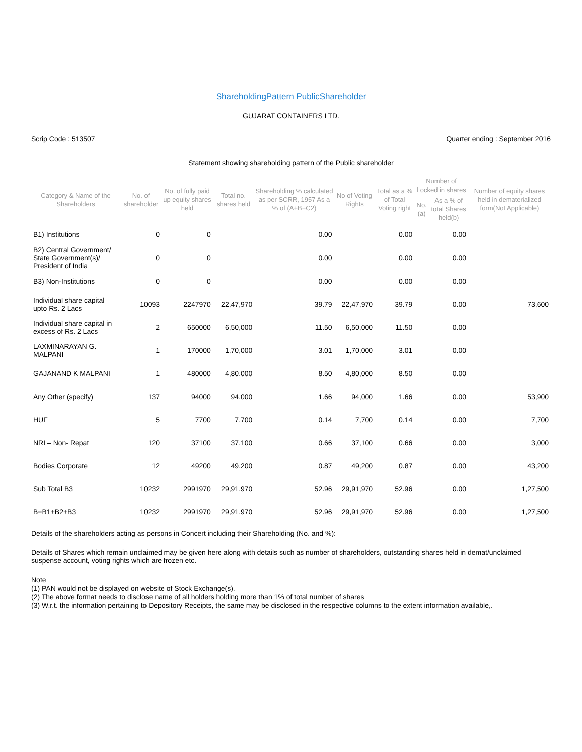ShareholdingPattern PublicShareholder
GUJARAT CONTAINERS LTD.
Scrip Code : 513507 Quarter ending : September 2016
Statement showing shareholding pattern of the Public shareholder
| Category & Name of the Shareholders | No. of shareholder | No. of fully paid up equity shares held | Total no. shares held | Shareholding % calculated as per SCRR, 1957 As a % of (A+B+C2) | No of Voting Rights | Total as a % of Total Voting right | Number of Locked in shares | | Number of equity shares held in dematerialized form(Not Applicable) |
| --- | --- | --- | --- | --- | --- | --- | --- | --- | --- |
| | | | | | | | No. (a) | As a % of total Shares held(b) | |
| B1) Institutions | 0 | 0 | | 0.00 | | 0.00 | | 0.00 | |
| B2) Central Government/ State Government(s)/ President of India | 0 | 0 | | 0.00 | | 0.00 | | 0.00 | |
| B3) Non-Institutions | 0 | 0 | | 0.00 | | 0.00 | | 0.00 | |
| Individual share capital upto Rs. 2 Lacs | 10093 | 2247970 | 22,47,970 | 39.79 | 22,47,970 | 39.79 | | 0.00 | 73,600 |
| Individual share capital in excess of Rs. 2 Lacs | 2 | 650000 | 6,50,000 | 11.50 | 6,50,000 | 11.50 | | 0.00 | |
| LAXMINARAYAN G. MALPANI | 1 | 170000 | 1,70,000 | 3.01 | 1,70,000 | 3.01 | | 0.00 | |
| GAJANAND K MALPANI | 1 | 480000 | 4,80,000 | 8.50 | 4,80,000 | 8.50 | | 0.00 | |
| Any Other (specify) | 137 | 94000 | 94,000 | 1.66 | 94,000 | 1.66 | | 0.00 | 53,900 |
| HUF | 5 | 7700 | 7,700 | 0.14 | 7,700 | 0.14 | | 0.00 | 7,700 |
| NRI – Non- Repat | 120 | 37100 | 37,100 | 0.66 | 37,100 | 0.66 | | 0.00 | 3,000 |
| Bodies Corporate | 12 | 49200 | 49,200 | 0.87 | 49,200 | 0.87 | | 0.00 | 43,200 |
| Sub Total B3 | 10232 | 2991970 | 29,91,970 | 52.96 | 29,91,970 | 52.96 | | 0.00 | 1,27,500 |
| B=B1+B2+B3 | 10232 | 2991970 | 29,91,970 | 52.96 | 29,91,970 | 52.96 | | 0.00 | 1,27,500 |
Details of the shareholders acting as persons in Concert including their Shareholding (No. and %):
Details of Shares which remain unclaimed may be given here along with details such as number of shareholders, outstanding shares held in demat/unclaimed suspense account, voting rights which are frozen etc.
Note
(1) PAN would not be displayed on website of Stock Exchange(s).
(2) The above format needs to disclose name of all holders holding more than 1% of total number of shares
(3) W.r.t. the information pertaining to Depository Receipts, the same may be disclosed in the respective columns to the extent information available,.